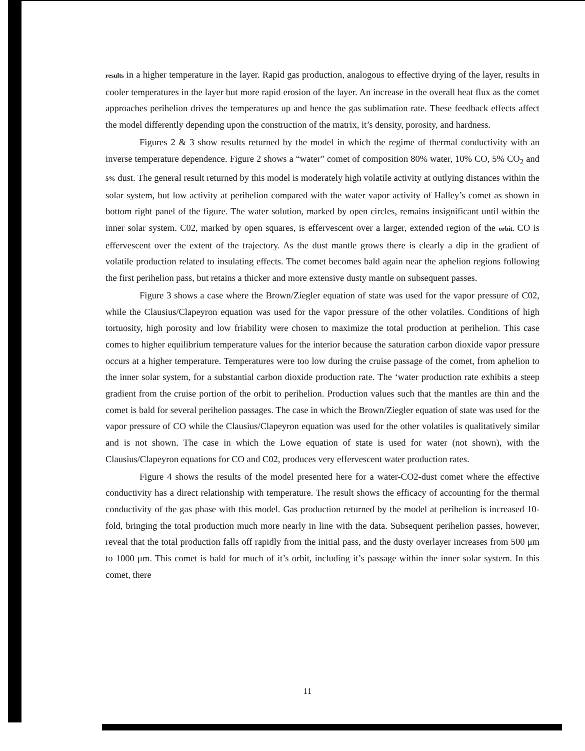results in a higher temperature in the layer. Rapid gas production, analogous to effective drying of the layer, results in cooler temperatures in the layer but more rapid erosion of the layer. An increase in the overall heat flux as the comet approaches perihelion drives the temperatures up and hence the gas sublimation rate. These feedback effects affect the model differently depending upon the construction of the matrix, it’s density, porosity, and hardness.
Figures 2 & 3 show results returned by the model in which the regime of thermal conductivity with an inverse temperature dependence. Figure 2 shows a “water” comet of composition 80% water, 10% CO, 5% CO<sub>2</sub> and 5% dust. The general result returned by this model is moderately high volatile activity at outlying distances within the solar system, but low activity at perihelion compared with the water vapor activity of Halley’s comet as shown in bottom right panel of the figure. The water solution, marked by open circles, remains insignificant until within the inner solar system. C02, marked by open squares, is effervescent over a larger, extended region of the orbit. CO is effervescent over the extent of the trajectory. As the dust mantle grows there is clearly a dip in the gradient of volatile production related to insulating effects. The comet becomes bald again near the aphelion regions following the first perihelion pass, but retains a thicker and more extensive dusty mantle on subsequent passes.
Figure 3 shows a case where the Brown/Ziegler equation of state was used for the vapor pressure of C02, while the Clausius/Clapeyron equation was used for the vapor pressure of the other volatiles. Conditions of high tortuosity, high porosity and low friability were chosen to maximize the total production at perihelion. This case comes to higher equilibrium temperature values for the interior because the saturation carbon dioxide vapor pressure occurs at a higher temperature. Temperatures were too low during the cruise passage of the comet, from aphelion to the inner solar system, for a substantial carbon dioxide production rate. The ‘water production rate exhibits a steep gradient from the cruise portion of the orbit to perihelion. Production values such that the mantles are thin and the comet is bald for several perihelion passages. The case in which the Brown/Ziegler equation of state was used for the vapor pressure of CO while the Clausius/Clapeyron equation was used for the other volatiles is qualitatively similar and is not shown. The case in which the Lowe equation of state is used for water (not shown), with the Clausius/Clapeyron equations for CO and C02, produces very effervescent water production rates.
Figure 4 shows the results of the model presented here for a water-CO2-dust comet where the effective conductivity has a direct relationship with temperature. The result shows the efficacy of accounting for the thermal conductivity of the gas phase with this model. Gas production returned by the model at perihelion is increased 10-fold, bringing the total production much more nearly in line with the data. Subsequent perihelion passes, however, reveal that the total production falls off rapidly from the initial pass, and the dusty overlayer increases from 500 μm to 1000 μm. This comet is bald for much of it’s orbit, including it’s passage within the inner solar system. In this comet, there
11